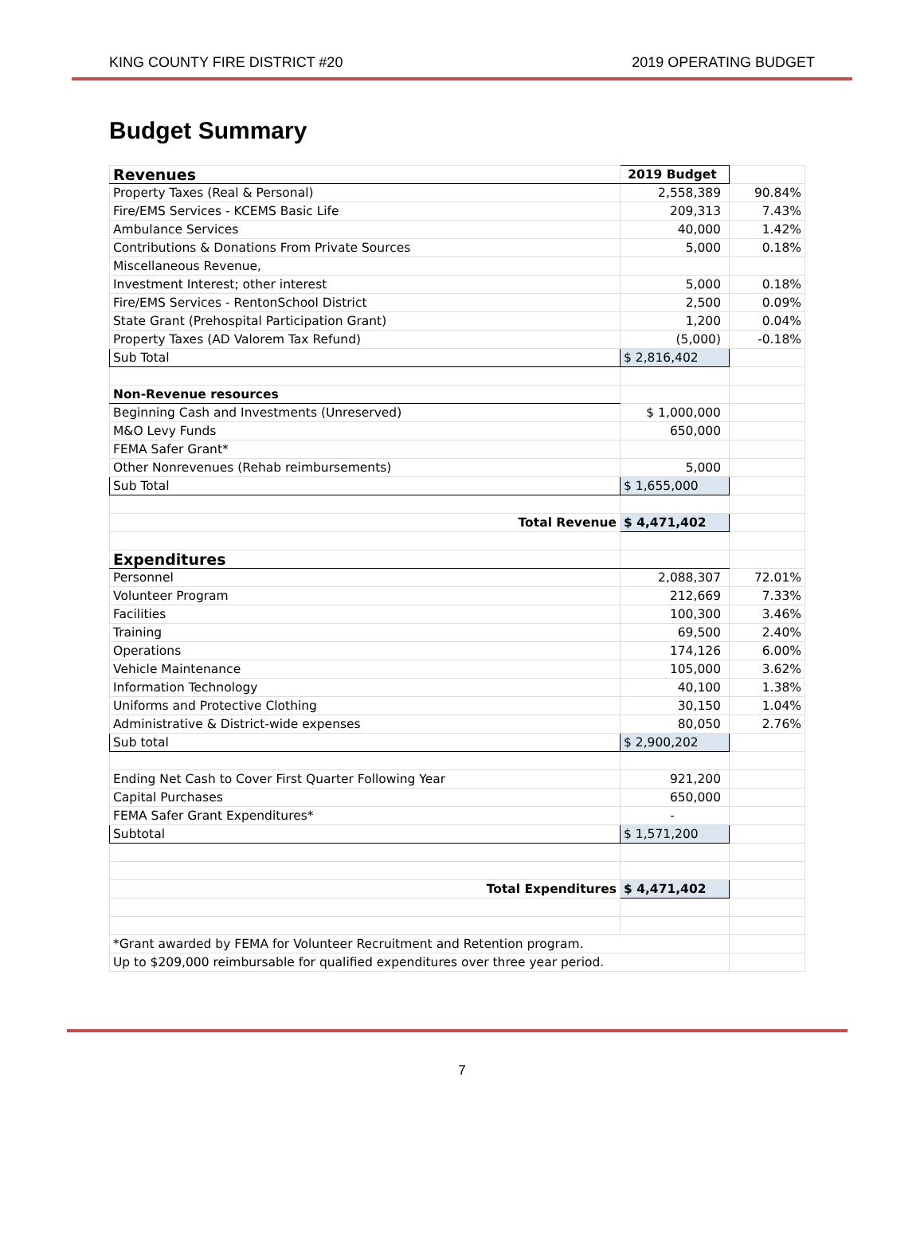KING COUNTY FIRE DISTRICT #20 2019 OPERATING BUDGET
Budget Summary
| Revenues | 2019 Budget | |
| Property Taxes (Real & Personal) | 2,558,389 | 90.84% |
| Fire/EMS Services - KCEMS Basic Life | 209,313 | 7.43% |
| Ambulance Services | 40,000 | 1.42% |
| Contributions & Donations From Private Sources | 5,000 | 0.18% |
| Miscellaneous Revenue, | | |
| Investment Interest; other interest | 5,000 | 0.18% |
| Fire/EMS Services - RentonSchool District | 2,500 | 0.09% |
| State Grant (Prehospital Participation Grant) | 1,200 | 0.04% |
| Property Taxes (AD Valorem Tax Refund) | (5,000) | -0.18% |
| Sub Total | $ 2,816,402 | |
| Non-Revenue resources | | |
| Beginning Cash and Investments (Unreserved) | $ 1,000,000 | |
| M&O Levy Funds | 650,000 | |
| FEMA Safer Grant* | | |
| Other Nonrevenues (Rehab reimbursements) | 5,000 | |
| Sub Total | $ 1,655,000 | |
| Total Revenue | $ 4,471,402 | |
| Expenditures | | |
| Personnel | 2,088,307 | 72.01% |
| Volunteer Program | 212,669 | 7.33% |
| Facilities | 100,300 | 3.46% |
| Training | 69,500 | 2.40% |
| Operations | 174,126 | 6.00% |
| Vehicle Maintenance | 105,000 | 3.62% |
| Information Technology | 40,100 | 1.38% |
| Uniforms and Protective Clothing | 30,150 | 1.04% |
| Administrative & District-wide expenses | 80,050 | 2.76% |
| Sub total | $ 2,900,202 | |
| Ending Net Cash to Cover First Quarter Following Year | 921,200 | |
| Capital Purchases | 650,000 | |
| FEMA Safer Grant Expenditures* | - | |
| Subtotal | $ 1,571,200 | |
| Total Expenditures | $ 4,471,402 | |
| *Grant awarded by FEMA for Volunteer Recruitment and Retention program. | | |
| Up to $209,000 reimbursable for qualified expenditures over three year period. | | |
7